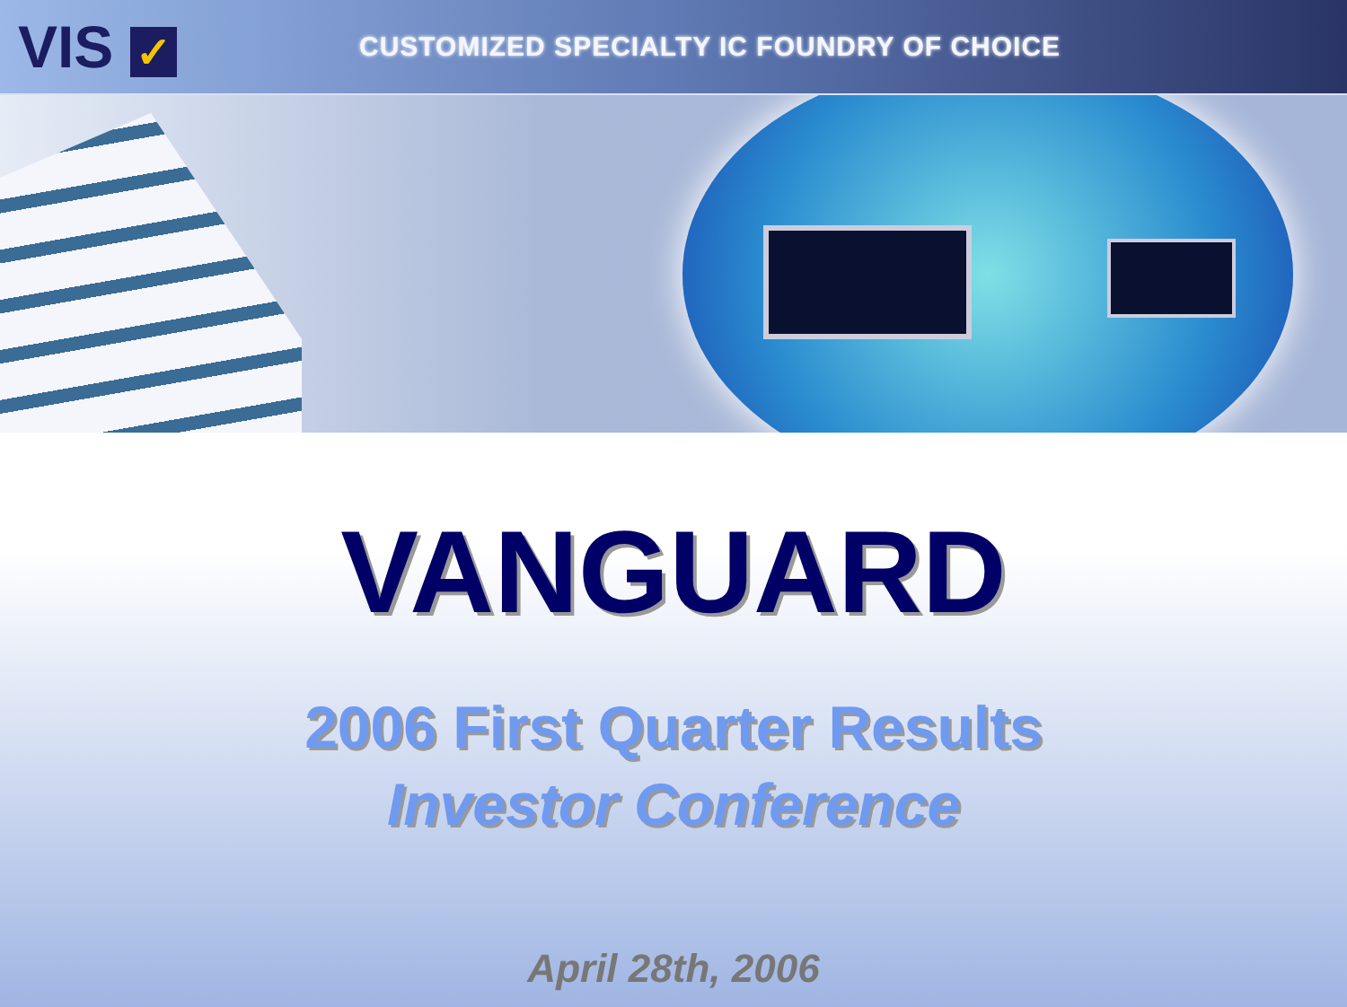VIS ✓
CUSTOMIZED SPECIALTY IC FOUNDRY OF CHOICE
VANGUARD
2006 First Quarter Results
Investor Conference
April 28th, 2006